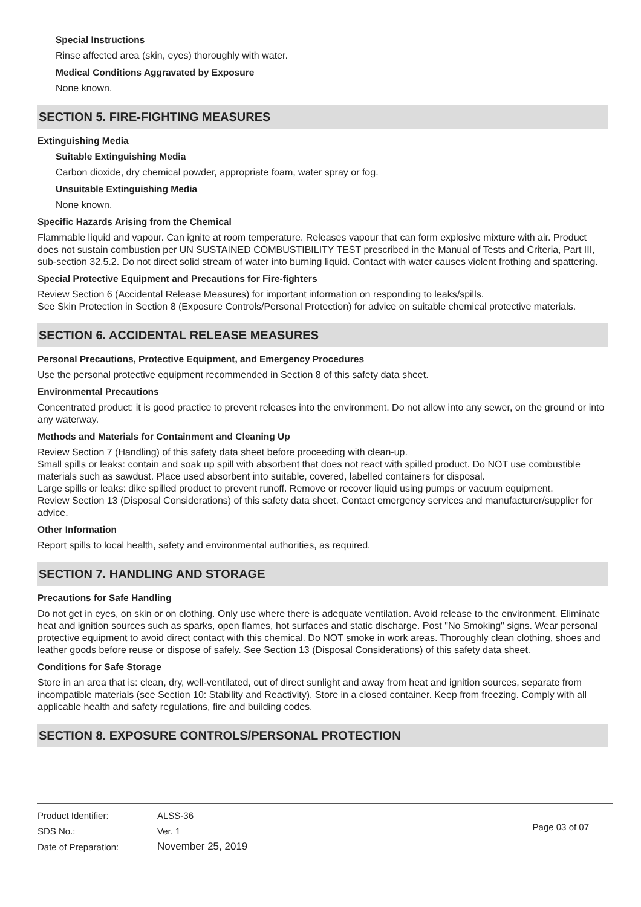Special Instructions
Rinse affected area (skin, eyes) thoroughly with water.
Medical Conditions Aggravated by Exposure
None known.
SECTION 5. FIRE-FIGHTING MEASURES
Extinguishing Media
Suitable Extinguishing Media
Carbon dioxide, dry chemical powder, appropriate foam, water spray or fog.
Unsuitable Extinguishing Media
None known.
Specific Hazards Arising from the Chemical
Flammable liquid and vapour. Can ignite at room temperature. Releases vapour that can form explosive mixture with air. Product does not sustain combustion per UN SUSTAINED COMBUSTIBILITY TEST prescribed in the Manual of Tests and Criteria, Part III, sub-section 32.5.2. Do not direct solid stream of water into burning liquid. Contact with water causes violent frothing and spattering.
Special Protective Equipment and Precautions for Fire-fighters
Review Section 6 (Accidental Release Measures) for important information on responding to leaks/spills.
See Skin Protection in Section 8 (Exposure Controls/Personal Protection) for advice on suitable chemical protective materials.
SECTION 6. ACCIDENTAL RELEASE MEASURES
Personal Precautions, Protective Equipment, and Emergency Procedures
Use the personal protective equipment recommended in Section 8 of this safety data sheet.
Environmental Precautions
Concentrated product: it is good practice to prevent releases into the environment. Do not allow into any sewer, on the ground or into any waterway.
Methods and Materials for Containment and Cleaning Up
Review Section 7 (Handling) of this safety data sheet before proceeding with clean-up.
Small spills or leaks: contain and soak up spill with absorbent that does not react with spilled product. Do NOT use combustible materials such as sawdust. Place used absorbent into suitable, covered, labelled containers for disposal.
Large spills or leaks: dike spilled product to prevent runoff. Remove or recover liquid using pumps or vacuum equipment.
Review Section 13 (Disposal Considerations) of this safety data sheet. Contact emergency services and manufacturer/supplier for advice.
Other Information
Report spills to local health, safety and environmental authorities, as required.
SECTION 7. HANDLING AND STORAGE
Precautions for Safe Handling
Do not get in eyes, on skin or on clothing. Only use where there is adequate ventilation. Avoid release to the environment. Eliminate heat and ignition sources such as sparks, open flames, hot surfaces and static discharge. Post "No Smoking" signs. Wear personal protective equipment to avoid direct contact with this chemical. Do NOT smoke in work areas. Thoroughly clean clothing, shoes and leather goods before reuse or dispose of safely. See Section 13 (Disposal Considerations) of this safety data sheet.
Conditions for Safe Storage
Store in an area that is: clean, dry, well-ventilated, out of direct sunlight and away from heat and ignition sources, separate from incompatible materials (see Section 10: Stability and Reactivity). Store in a closed container. Keep from freezing. Comply with all applicable health and safety regulations, fire and building codes.
SECTION 8. EXPOSURE CONTROLS/PERSONAL PROTECTION
| Product Identifier: | ALSS-36 |
| SDS No.: | Ver. 1 |
| Date of Preparation: | November 25, 2019 |
Page 03 of 07